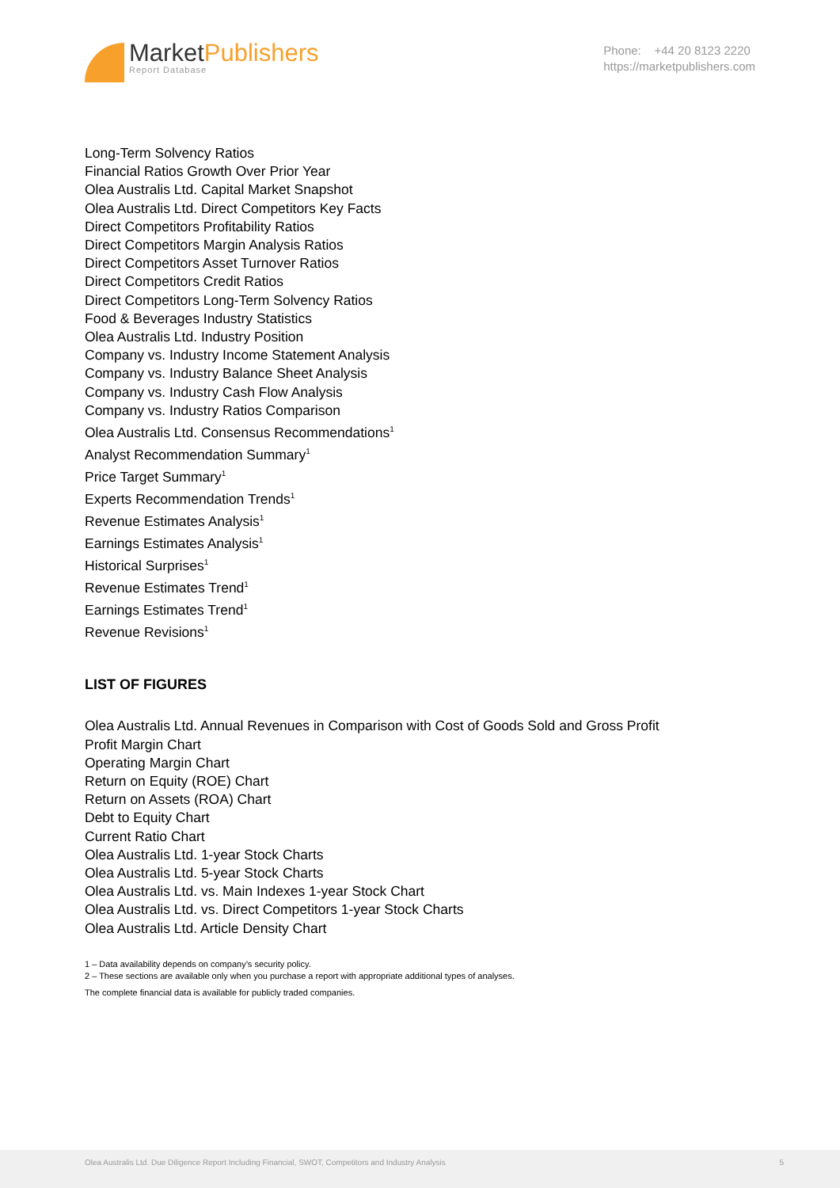MarketPublishers
Report Database
Phone: +44 20 8123 2220
https://marketpublishers.com
Long-Term Solvency Ratios
Financial Ratios Growth Over Prior Year
Olea Australis Ltd. Capital Market Snapshot
Olea Australis Ltd. Direct Competitors Key Facts
Direct Competitors Profitability Ratios
Direct Competitors Margin Analysis Ratios
Direct Competitors Asset Turnover Ratios
Direct Competitors Credit Ratios
Direct Competitors Long-Term Solvency Ratios
Food & Beverages Industry Statistics
Olea Australis Ltd. Industry Position
Company vs. Industry Income Statement Analysis
Company vs. Industry Balance Sheet Analysis
Company vs. Industry Cash Flow Analysis
Company vs. Industry Ratios Comparison
Olea Australis Ltd. Consensus Recommendations<sup>1</sup>
Analyst Recommendation Summary<sup>1</sup>
Price Target Summary<sup>1</sup>
Experts Recommendation Trends<sup>1</sup>
Revenue Estimates Analysis<sup>1</sup>
Earnings Estimates Analysis<sup>1</sup>
Historical Surprises<sup>1</sup>
Revenue Estimates Trend<sup>1</sup>
Earnings Estimates Trend<sup>1</sup>
Revenue Revisions<sup>1</sup>
LIST OF FIGURES
Olea Australis Ltd. Annual Revenues in Comparison with Cost of Goods Sold and Gross Profit
Profit Margin Chart
Operating Margin Chart
Return on Equity (ROE) Chart
Return on Assets (ROA) Chart
Debt to Equity Chart
Current Ratio Chart
Olea Australis Ltd. 1-year Stock Charts
Olea Australis Ltd. 5-year Stock Charts
Olea Australis Ltd. vs. Main Indexes 1-year Stock Chart
Olea Australis Ltd. vs. Direct Competitors 1-year Stock Charts
Olea Australis Ltd. Article Density Chart
1 – Data availability depends on company’s security policy.
2 – These sections are available only when you purchase a report with appropriate additional types of analyses.
The complete financial data is available for publicly traded companies.
Olea Australis Ltd. Due Diligence Report Including Financial, SWOT, Competitors and Industry Analysis 5